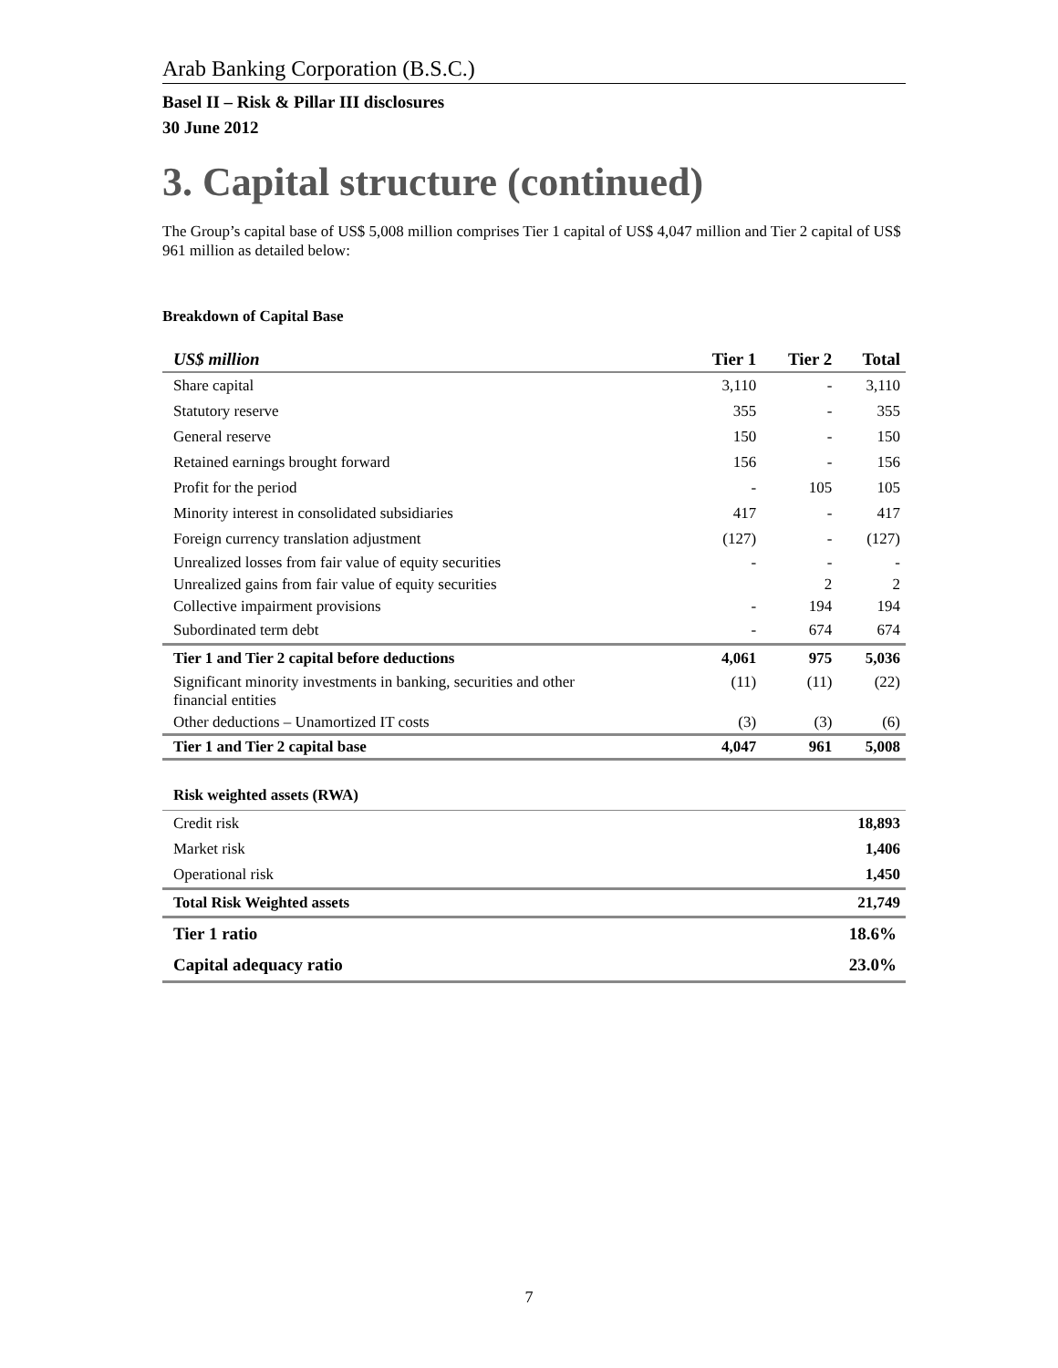Arab Banking Corporation (B.S.C.)
Basel II – Risk & Pillar III disclosures
30 June 2012
3. Capital structure (continued)
The Group’s capital base of US$ 5,008 million comprises Tier 1 capital of US$ 4,047 million and Tier 2 capital of US$ 961 million as detailed below:
Breakdown of Capital Base
| US$ million | Tier 1 | Tier 2 | Total |
| --- | --- | --- | --- |
| Share capital | 3,110 | - | 3,110 |
| Statutory reserve | 355 | - | 355 |
| General reserve | 150 | - | 150 |
| Retained earnings brought forward | 156 | - | 156 |
| Profit for the period | - | 105 | 105 |
| Minority interest in consolidated subsidiaries | 417 | - | 417 |
| Foreign currency translation adjustment | (127) | - | (127) |
| Unrealized losses from fair value of equity securities | - | - | - |
| Unrealized gains from fair value of equity securities | | 2 | 2 |
| Collective impairment provisions | - | 194 | 194 |
| Subordinated term debt | - | 674 | 674 |
| Tier 1 and Tier 2 capital before deductions | 4,061 | 975 | 5,036 |
| Significant minority investments in banking, securities and other financial entities | (11) | (11) | (22) |
| Other deductions – Unamortized IT costs | (3) | (3) | (6) |
| Tier 1 and Tier 2 capital base | 4,047 | 961 | 5,008 |
| Risk weighted assets (RWA) | |
| Credit risk | 18,893 |
| Market risk | 1,406 |
| Operational risk | 1,450 |
| Total Risk Weighted assets | 21,749 |
| Tier 1 ratio | 18.6% |
| Capital adequacy ratio | 23.0% |
7